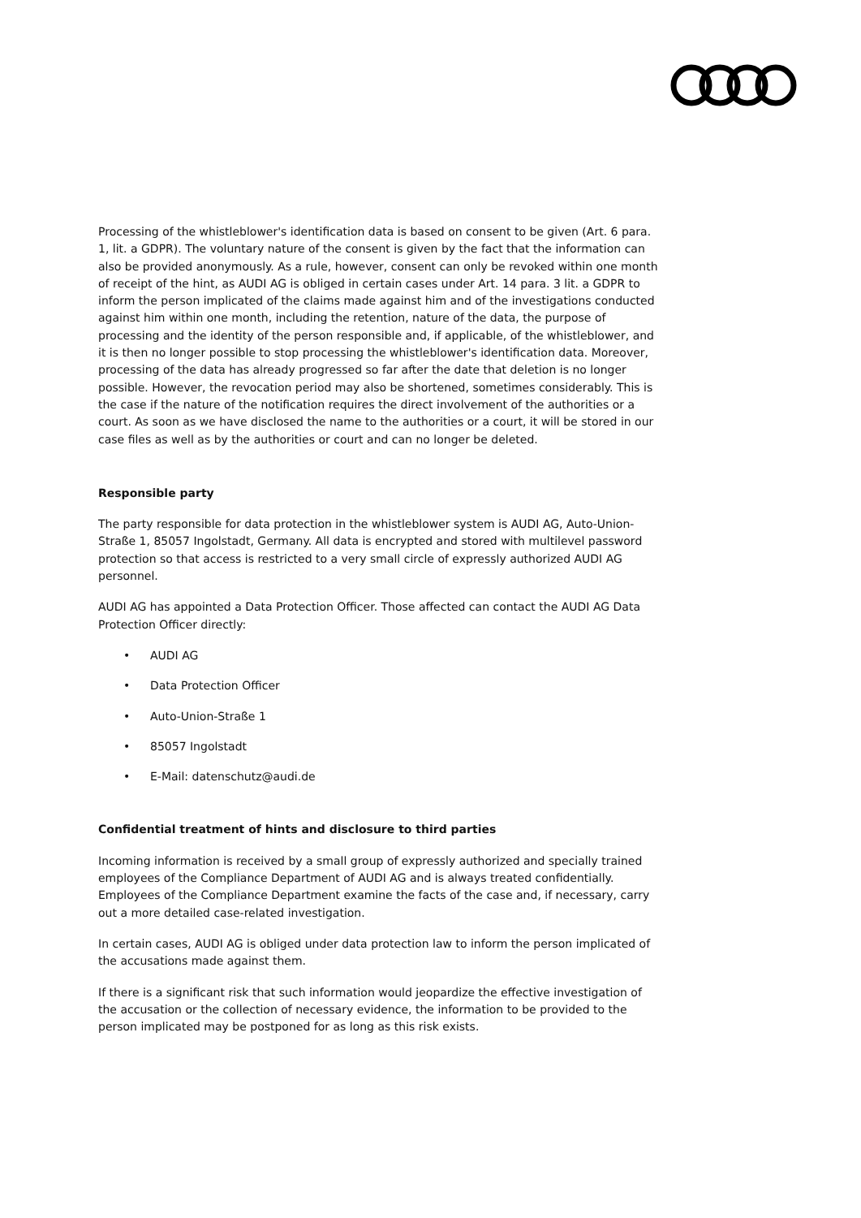Processing of the whistleblower's identification data is based on consent to be given (Art. 6 para. 1, lit. a GDPR). The voluntary nature of the consent is given by the fact that the information can also be provided anonymously. As a rule, however, consent can only be revoked within one month of receipt of the hint, as AUDI AG is obliged in certain cases under Art. 14 para. 3 lit. a GDPR to inform the person implicated of the claims made against him and of the investigations conducted against him within one month, including the retention, nature of the data, the purpose of processing and the identity of the person responsible and, if applicable, of the whistleblower, and it is then no longer possible to stop processing the whistleblower's identification data. Moreover, processing of the data has already progressed so far after the date that deletion is no longer possible. However, the revocation period may also be shortened, sometimes considerably. This is the case if the nature of the notification requires the direct involvement of the authorities or a court. As soon as we have disclosed the name to the authorities or a court, it will be stored in our case files as well as by the authorities or court and can no longer be deleted.
Responsible party
The party responsible for data protection in the whistleblower system is AUDI AG, Auto-Union-Straße 1, 85057 Ingolstadt, Germany. All data is encrypted and stored with multilevel password protection so that access is restricted to a very small circle of expressly authorized AUDI AG personnel.
AUDI AG has appointed a Data Protection Officer. Those affected can contact the AUDI AG Data Protection Officer directly:
• AUDI AG
• Data Protection Officer
• Auto-Union-Straße 1
• 85057 Ingolstadt
• E-Mail: datenschutz@audi.de
Confidential treatment of hints and disclosure to third parties
Incoming information is received by a small group of expressly authorized and specially trained employees of the Compliance Department of AUDI AG and is always treated confidentially. Employees of the Compliance Department examine the facts of the case and, if necessary, carry out a more detailed case-related investigation.
In certain cases, AUDI AG is obliged under data protection law to inform the person implicated of the accusations made against them.
If there is a significant risk that such information would jeopardize the effective investigation of the accusation or the collection of necessary evidence, the information to be provided to the person implicated may be postponed for as long as this risk exists.